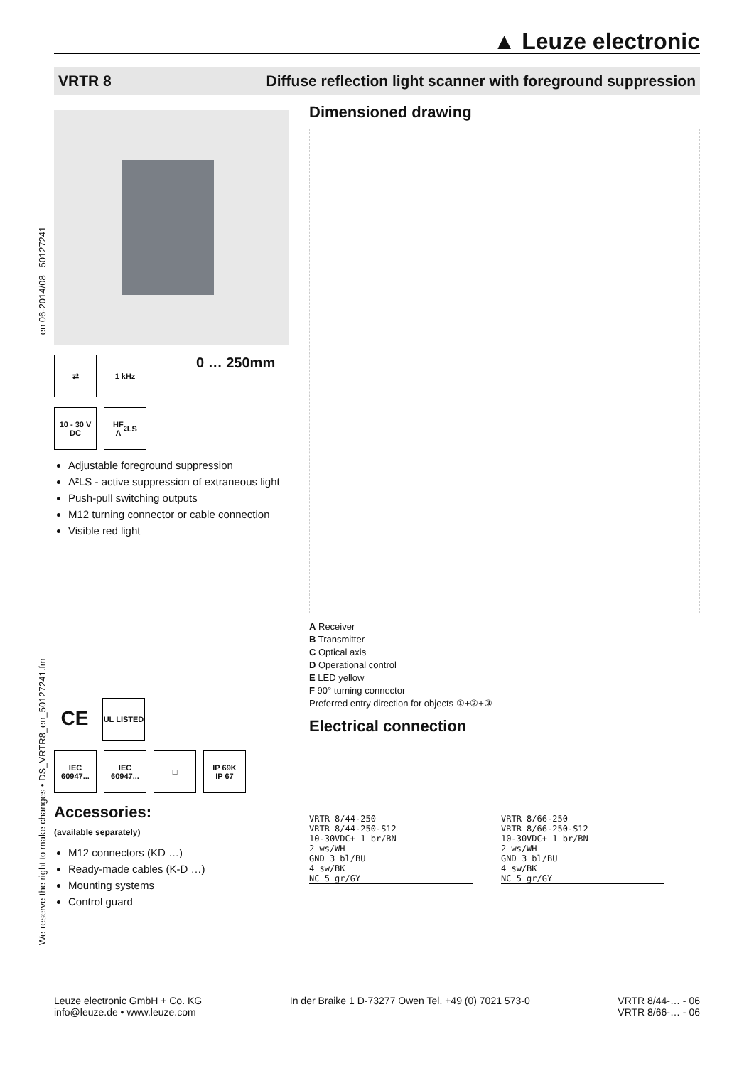▲ Leuze electronic
VRTR 8 Diffuse reflection light scanner with foreground suppression
We reserve the right to make changes • DS_VRTR8_en_50127241.fm en 06-2014/08 50127241
⇄ 1 kHz
0 … 250mm
10 - 30 V
DC
HF
A<sup>2</sup>LS
Adjustable foreground suppression
A²LS - active suppression of extraneous light
Push-pull switching outputs
M12 turning connector or cable connection
Visible red light
CE
UL LISTED
IEC 60947...
IEC 60947...
□ IP 69K
IP 67
Accessories:
(available separately)
M12 connectors (KD …)
Ready-made cables (K-D …)
Mounting systems
Control guard
Dimensioned drawing
A Receiver
B Transmitter
C Optical axis
D Operational control
E LED yellow
F 90° turning connector
Preferred entry direction for objects ①+②+③
Electrical connection
VRTR 8/44-250
VRTR 8/44-250-S12
10-30VDC+ 1 br/BN
2 ws/WH
GND 3 bl/BU
4 sw/BK
NC 5 gr/GY
VRTR 8/66-250
VRTR 8/66-250-S12
10-30VDC+ 1 br/BN
2 ws/WH
GND 3 bl/BU
4 sw/BK
NC 5 gr/GY
Leuze electronic GmbH + Co. KG
info@leuze.de • www.leuze.com
In der Braike 1 D-73277 Owen Tel. +49 (0) 7021 573-0
VRTR 8/44-… - 06
VRTR 8/66-… - 06